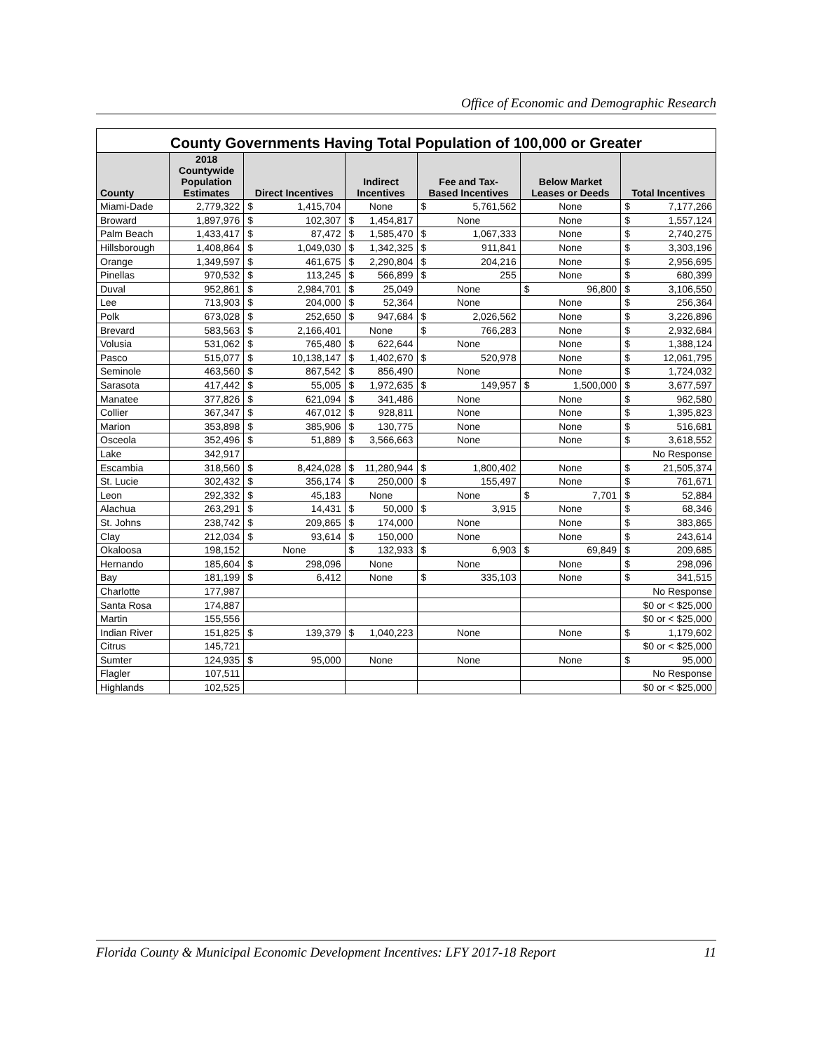Office of Economic and Demographic Research
| County Governments Having Total Population of 100,000 or Greater | | | | | | |
| --- | --- | --- | --- | --- | --- | --- |
| County | 2018 Countywide Population Estimates | Direct Incentives | Indirect Incentives | Fee and Tax- Based Incentives | Below Market Leases or Deeds | Total Incentives |
| Miami-Dade | 2,779,322 | $ 1,415,704 | None | $ 5,761,562 | None | $ 7,177,266 |
| Broward | 1,897,976 | $ 102,307 | $ 1,454,817 | None | None | $ 1,557,124 |
| Palm Beach | 1,433,417 | $ 87,472 | $ 1,585,470 | $ 1,067,333 | None | $ 2,740,275 |
| Hillsborough | 1,408,864 | $ 1,049,030 | $ 1,342,325 | $ 911,841 | None | $ 3,303,196 |
| Orange | 1,349,597 | $ 461,675 | $ 2,290,804 | $ 204,216 | None | $ 2,956,695 |
| Pinellas | 970,532 | $ 113,245 | $ 566,899 | $ 255 | None | $ 680,399 |
| Duval | 952,861 | $ 2,984,701 | $ 25,049 | None | $ 96,800 | $ 3,106,550 |
| Lee | 713,903 | $ 204,000 | $ 52,364 | None | None | $ 256,364 |
| Polk | 673,028 | $ 252,650 | $ 947,684 | $ 2,026,562 | None | $ 3,226,896 |
| Brevard | 583,563 | $ 2,166,401 | None | $ 766,283 | None | $ 2,932,684 |
| Volusia | 531,062 | $ 765,480 | $ 622,644 | None | None | $ 1,388,124 |
| Pasco | 515,077 | $ 10,138,147 | $ 1,402,670 | $ 520,978 | None | $ 12,061,795 |
| Seminole | 463,560 | $ 867,542 | $ 856,490 | None | None | $ 1,724,032 |
| Sarasota | 417,442 | $ 55,005 | $ 1,972,635 | $ 149,957 | $ 1,500,000 | $ 3,677,597 |
| Manatee | 377,826 | $ 621,094 | $ 341,486 | None | None | $ 962,580 |
| Collier | 367,347 | $ 467,012 | $ 928,811 | None | None | $ 1,395,823 |
| Marion | 353,898 | $ 385,906 | $ 130,775 | None | None | $ 516,681 |
| Osceola | 352,496 | $ 51,889 | $ 3,566,663 | None | None | $ 3,618,552 |
| Lake | 342,917 | | | | | No Response |
| Escambia | 318,560 | $ 8,424,028 | $ 11,280,944 | $ 1,800,402 | None | $ 21,505,374 |
| St. Lucie | 302,432 | $ 356,174 | $ 250,000 | $ 155,497 | None | $ 761,671 |
| Leon | 292,332 | $ 45,183 | None | None | $ 7,701 | $ 52,884 |
| Alachua | 263,291 | $ 14,431 | $ 50,000 | $ 3,915 | None | $ 68,346 |
| St. Johns | 238,742 | $ 209,865 | $ 174,000 | None | None | $ 383,865 |
| Clay | 212,034 | $ 93,614 | $ 150,000 | None | None | $ 243,614 |
| Okaloosa | 198,152 | None | $ 132,933 | $ 6,903 | $ 69,849 | $ 209,685 |
| Hernando | 185,604 | $ 298,096 | None | None | None | $ 298,096 |
| Bay | 181,199 | $ 6,412 | None | $ 335,103 | None | $ 341,515 |
| Charlotte | 177,987 | | | | | No Response |
| Santa Rosa | 174,887 | | | | | $0 or < $25,000 |
| Martin | 155,556 | | | | | $0 or < $25,000 |
| Indian River | 151,825 | $ 139,379 | $ 1,040,223 | None | None | $ 1,179,602 |
| Citrus | 145,721 | | | | | $0 or < $25,000 |
| Sumter | 124,935 | $ 95,000 | None | None | None | $ 95,000 |
| Flagler | 107,511 | | | | | No Response |
| Highlands | 102,525 | | | | | $0 or < $25,000 |
Florida County & Municipal Economic Development Incentives: LFY 2017-18 Report 11